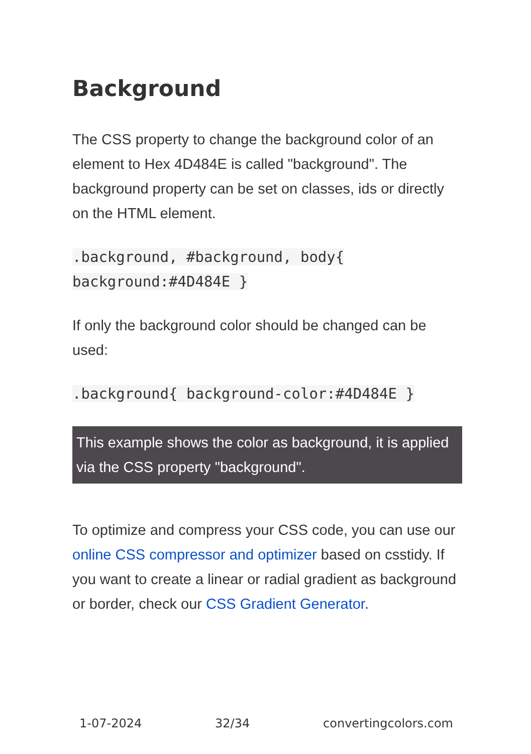Background
The CSS property to change the background color of an element to Hex 4D484E is called "background". The background property can be set on classes, ids or directly on the HTML element.
.background, #background, body{ background:#4D484E }
If only the background color should be changed can be used:
.background{ background-color:#4D484E }
This example shows the color as background, it is applied via the CSS property "background".
To optimize and compress your CSS code, you can use our online CSS compressor and optimizer based on csstidy. If you want to create a linear or radial gradient as background or border, check our CSS Gradient Generator.
1-07-2024 32/34 convertingcolors.com